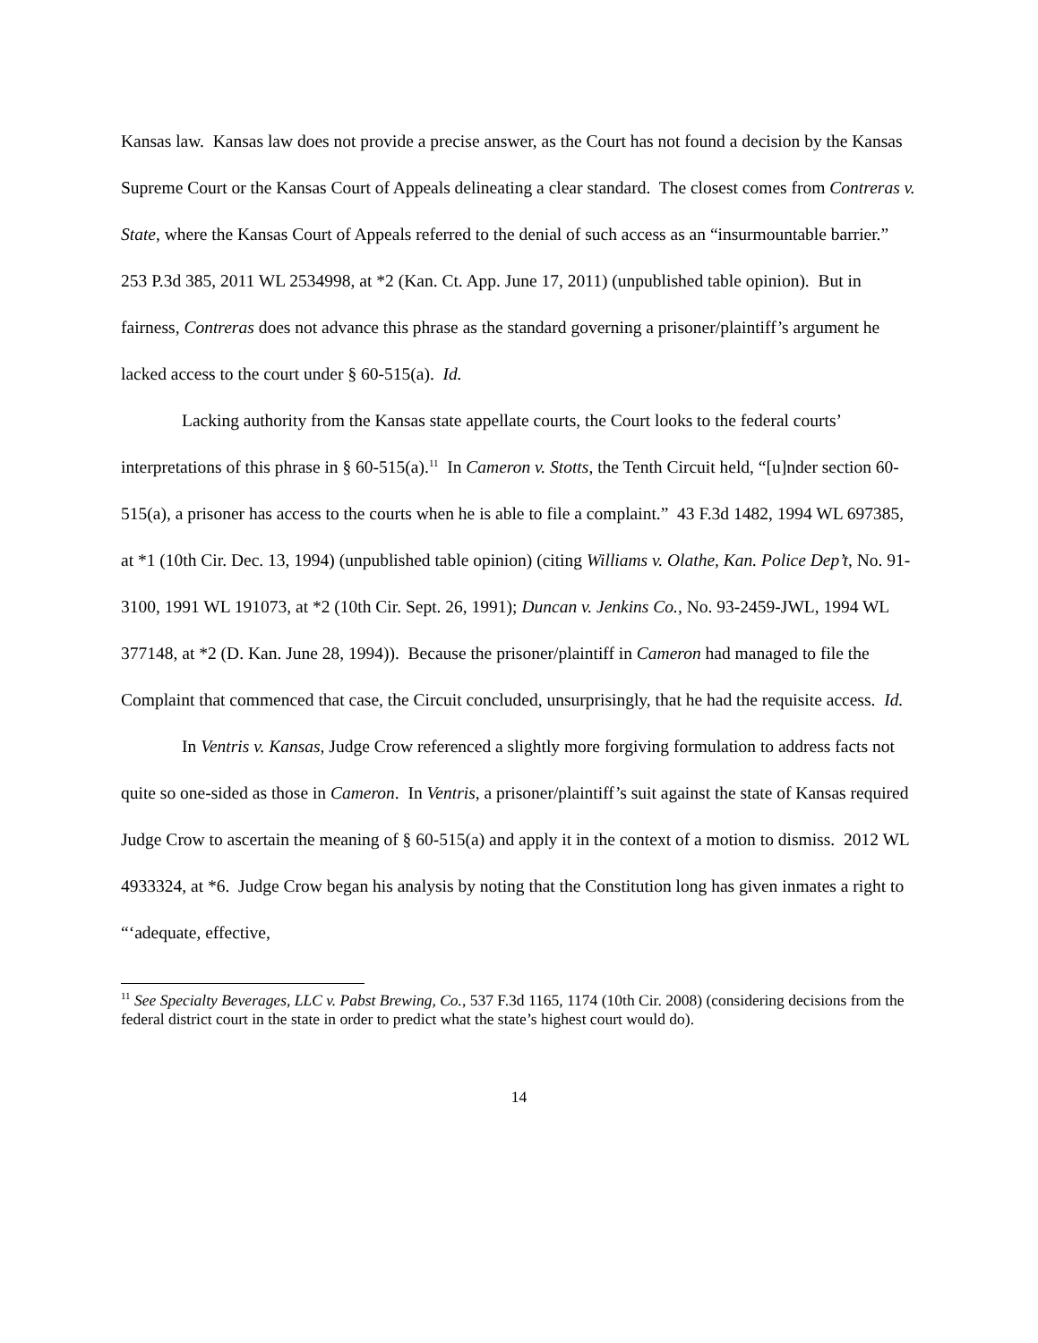Kansas law. Kansas law does not provide a precise answer, as the Court has not found a decision by the Kansas Supreme Court or the Kansas Court of Appeals delineating a clear standard. The closest comes from Contreras v. State, where the Kansas Court of Appeals referred to the denial of such access as an “insurmountable barrier.” 253 P.3d 385, 2011 WL 2534998, at *2 (Kan. Ct. App. June 17, 2011) (unpublished table opinion). But in fairness, Contreras does not advance this phrase as the standard governing a prisoner/plaintiff’s argument he lacked access to the court under § 60-515(a). Id.
Lacking authority from the Kansas state appellate courts, the Court looks to the federal courts’ interpretations of this phrase in § 60-515(a).<sup>11</sup> In Cameron v. Stotts, the Tenth Circuit held, “[u]nder section 60-515(a), a prisoner has access to the courts when he is able to file a complaint.” 43 F.3d 1482, 1994 WL 697385, at *1 (10th Cir. Dec. 13, 1994) (unpublished table opinion) (citing Williams v. Olathe, Kan. Police Dep’t, No. 91-3100, 1991 WL 191073, at *2 (10th Cir. Sept. 26, 1991); Duncan v. Jenkins Co., No. 93-2459-JWL, 1994 WL 377148, at *2 (D. Kan. June 28, 1994)). Because the prisoner/plaintiff in Cameron had managed to file the Complaint that commenced that case, the Circuit concluded, unsurprisingly, that he had the requisite access. Id.
In Ventris v. Kansas, Judge Crow referenced a slightly more forgiving formulation to address facts not quite so one-sided as those in Cameron. In Ventris, a prisoner/plaintiff’s suit against the state of Kansas required Judge Crow to ascertain the meaning of § 60-515(a) and apply it in the context of a motion to dismiss. 2012 WL 4933324, at *6. Judge Crow began his analysis by noting that the Constitution long has given inmates a right to “‘adequate, effective,
<sup>11</sup> See Specialty Beverages, LLC v. Pabst Brewing, Co., 537 F.3d 1165, 1174 (10th Cir. 2008) (considering decisions from the federal district court in the state in order to predict what the state’s highest court would do).
14